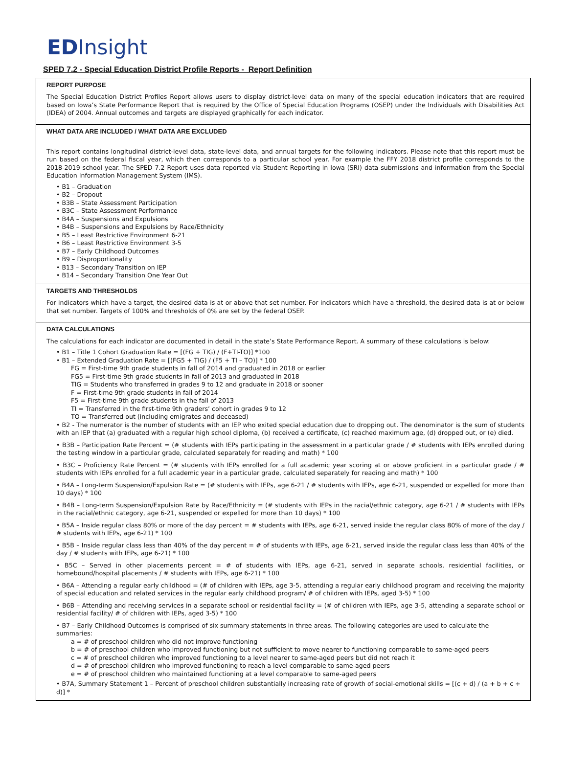EDInsight
SPED 7.2 - Special Education District Profile Reports - Report Definition
REPORT PURPOSE
The Special Education District Profiles Report allows users to display district-level data on many of the special education indicators that are required based on Iowa’s State Performance Report that is required by the Office of Special Education Programs (OSEP) under the Individuals with Disabilities Act (IDEA) of 2004. Annual outcomes and targets are displayed graphically for each indicator.
WHAT DATA ARE INCLUDED / WHAT DATA ARE EXCLUDED
This report contains longitudinal district-level data, state-level data, and annual targets for the following indicators. Please note that this report must be run based on the federal fiscal year, which then corresponds to a particular school year. For example the FFY 2018 district profile corresponds to the 2018-2019 school year. The SPED 7.2 Report uses data reported via Student Reporting in Iowa (SRI) data submissions and information from the Special Education Information Management System (IMS).
• B1 – Graduation
• B2 – Dropout
• B3B – State Assessment Participation
• B3C – State Assessment Performance
• B4A – Suspensions and Expulsions
• B4B – Suspensions and Expulsions by Race/Ethnicity
• B5 – Least Restrictive Environment 6-21
• B6 – Least Restrictive Environment 3-5
• B7 – Early Childhood Outcomes
• B9 – Disproportionality
• B13 – Secondary Transition on IEP
• B14 – Secondary Transition One Year Out
TARGETS AND THRESHOLDS
For indicators which have a target, the desired data is at or above that set number. For indicators which have a threshold, the desired data is at or below that set number. Targets of 100% and thresholds of 0% are set by the federal OSEP.
DATA CALCULATIONS
The calculations for each indicator are documented in detail in the state’s State Performance Report. A summary of these calculations is below:
• B1 – Title 1 Cohort Graduation Rate = [(FG + TIG) / (F+TI-TO)] *100
• B1 – Extended Graduation Rate = [(FG5 + TIG) / (F5 + TI – TO)] * 100
FG = First-time 9th grade students in fall of 2014 and graduated in 2018 or earlier
FG5 = First-time 9th grade students in fall of 2013 and graduated in 2018
TIG = Students who transferred in grades 9 to 12 and graduate in 2018 or sooner
F = First-time 9th grade students in fall of 2014
F5 = First-time 9th grade students in the fall of 2013
TI = Transferred in the first-time 9th graders’ cohort in grades 9 to 12
TO = Transferred out (including emigrates and deceased)
• B2 - The numerator is the number of students with an IEP who exited special education due to dropping out. The denominator is the sum of students with an IEP that (a) graduated with a regular high school diploma, (b) received a certificate, (c) reached maximum age, (d) dropped out, or (e) died.
• B3B – Participation Rate Percent = (# students with IEPs participating in the assessment in a particular grade / # students with IEPs enrolled during the testing window in a particular grade, calculated separately for reading and math) * 100
• B3C – Proficiency Rate Percent = (# students with IEPs enrolled for a full academic year scoring at or above proficient in a particular grade / # students with IEPs enrolled for a full academic year in a particular grade, calculated separately for reading and math) * 100
• B4A – Long-term Suspension/Expulsion Rate = (# students with IEPs, age 6-21 / # students with IEPs, age 6-21, suspended or expelled for more than 10 days) * 100
• B4B – Long-term Suspension/Expulsion Rate by Race/Ethnicity = (# students with IEPs in the racial/ethnic category, age 6-21 / # students with IEPs in the racial/ethnic category, age 6-21, suspended or expelled for more than 10 days) * 100
• B5A – Inside regular class 80% or more of the day percent = # students with IEPs, age 6-21, served inside the regular class 80% of more of the day / # students with IEPs, age 6-21) * 100
• B5B – Inside regular class less than 40% of the day percent = # of students with IEPs, age 6-21, served inside the regular class less than 40% of the day / # students with IEPs, age 6-21) * 100
• B5C – Served in other placements percent = # of students with IEPs, age 6-21, served in separate schools, residential facilities, or homebound/hospital placements / # students with IEPs, age 6-21) * 100
• B6A – Attending a regular early childhood = (# of children with IEPs, age 3-5, attending a regular early childhood program and receiving the majority of special education and related services in the regular early childhood program/ # of children with IEPs, aged 3-5) * 100
• B6B – Attending and receiving services in a separate school or residential facility = (# of children with IEPs, age 3-5, attending a separate school or residential facility/ # of children with IEPs, aged 3-5) * 100
• B7 – Early Childhood Outcomes is comprised of six summary statements in three areas. The following categories are used to calculate the summaries:
a = # of preschool children who did not improve functioning
b = # of preschool children who improved functioning but not sufficient to move nearer to functioning comparable to same-aged peers
c = # of preschool children who improved functioning to a level nearer to same-aged peers but did not reach it
d = # of preschool children who improved functioning to reach a level comparable to same-aged peers
e = # of preschool children who maintained functioning at a level comparable to same-aged peers
• B7A, Summary Statement 1 – Percent of preschool children substantially increasing rate of growth of social-emotional skills = [(c + d) / (a + b + c + d)] *